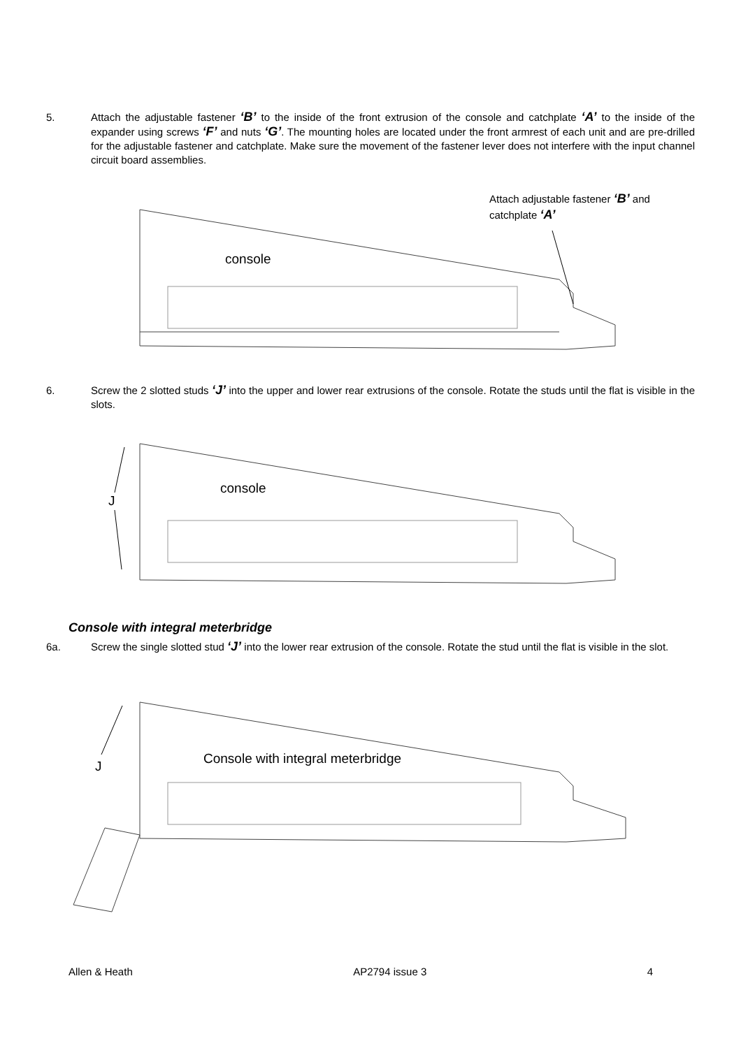5. Attach the adjustable fastener ‘B’ to the inside of the front extrusion of the console and catchplate ‘A’ to the inside of the expander using screws ‘F’ and nuts ‘G’. The mounting holes are located under the front armrest of each unit and are pre-drilled for the adjustable fastener and catchplate. Make sure the movement of the fastener lever does not interfere with the input channel circuit board assemblies.
console
Attach adjustable fastener ‘B’ and catchplate ‘A’
6. Screw the 2 slotted studs ‘J’ into the upper and lower rear extrusions of the console. Rotate the studs until the flat is visible in the slots.
console
J
Console with integral meterbridge
6a. Screw the single slotted stud ‘J’ into the lower rear extrusion of the console. Rotate the stud until the flat is visible in the slot.
Console with integral meterbridge
J
Allen & Heath AP2794 issue 3 4